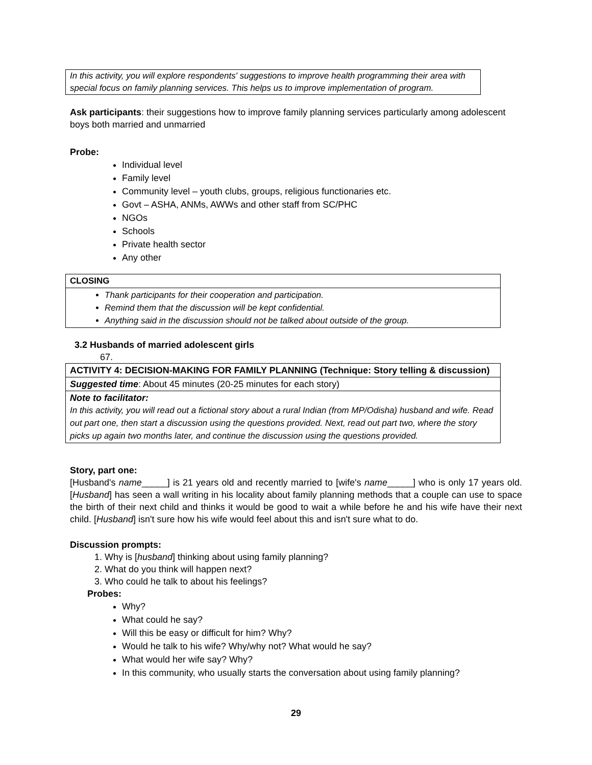In this activity, you will explore respondents' suggestions to improve health programming their area with special focus on family planning services. This helps us to improve implementation of program.
Ask participants: their suggestions how to improve family planning services particularly among adolescent boys both married and unmarried
Probe:
Individual level
Family level
Community level – youth clubs, groups, religious functionaries etc.
Govt – ASHA, ANMs, AWWs and other staff from SC/PHC
NGOs
Schools
Private health sector
Any other
| CLOSING |
| --- |
| Thank participants for their cooperation and participation. Remind them that the discussion will be kept confidential. Anything said in the discussion should not be talked about outside of the group. |
3.2 Husbands of married adolescent girls
67.
| ACTIVITY 4: DECISION-MAKING FOR FAMILY PLANNING (Technique: Story telling & discussion) |
| --- |
| Suggested time : About 45 minutes (20-25 minutes for each story) |
| Note to facilitator: In this activity, you will read out a fictional story about a rural Indian (from MP/Odisha) husband and wife. Read out part one, then start a discussion using the questions provided. Next, read out part two, where the story picks up again two months later, and continue the discussion using the questions provided. |
Story, part one:
[Husband's name_____] is 21 years old and recently married to [wife's name_____] who is only 17 years old. [Husband] has seen a wall writing in his locality about family planning methods that a couple can use to space the birth of their next child and thinks it would be good to wait a while before he and his wife have their next child. [Husband] isn't sure how his wife would feel about this and isn't sure what to do.
Discussion prompts:
1. Why is [husband] thinking about using family planning?
2. What do you think will happen next?
3. Who could he talk to about his feelings?
Probes:
Why?
What could he say?
Will this be easy or difficult for him? Why?
Would he talk to his wife? Why/why not? What would he say?
What would her wife say? Why?
In this community, who usually starts the conversation about using family planning?
29